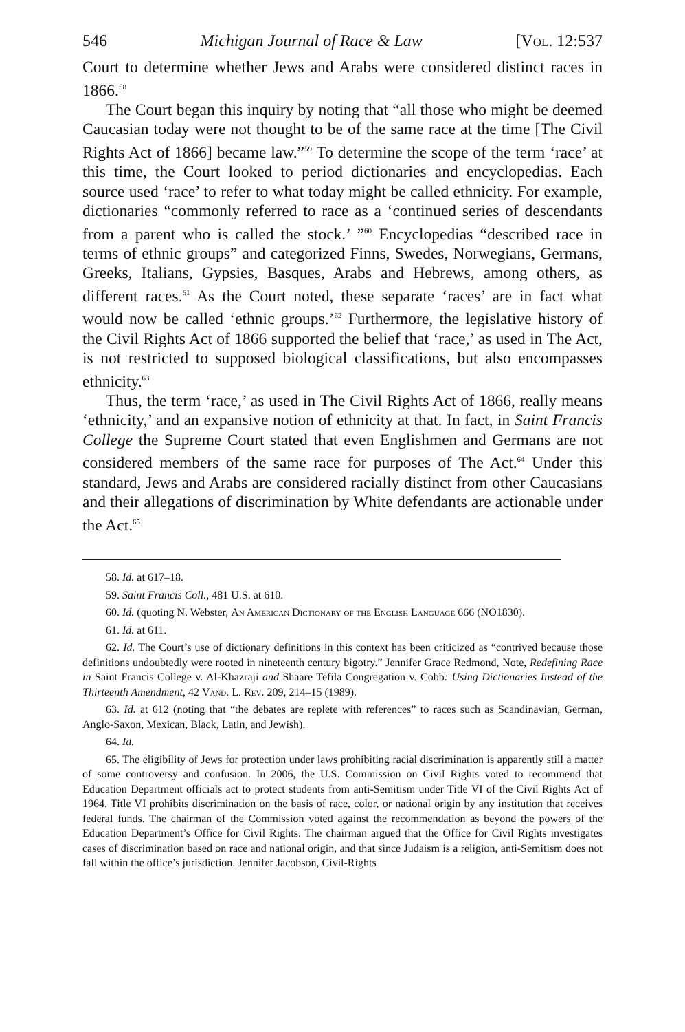546 Michigan Journal of Race & Law [Vol. 12:537
Court to determine whether Jews and Arabs were considered distinct races in 1866.<sup>58</sup>
The Court began this inquiry by noting that “all those who might be deemed Caucasian today were not thought to be of the same race at the time [The Civil Rights Act of 1866] became law.”<sup>59</sup> To determine the scope of the term ‘race’ at this time, the Court looked to period dictionaries and encyclopedias. Each source used ‘race’ to refer to what today might be called ethnicity. For example, dictionaries “commonly referred to race as a ‘continued series of descendants from a parent who is called the stock.’ ”<sup>60</sup> Encyclopedias “described race in terms of ethnic groups” and categorized Finns, Swedes, Norwegians, Germans, Greeks, Italians, Gypsies, Basques, Arabs and Hebrews, among others, as different races.<sup>61</sup> As the Court noted, these separate ‘races’ are in fact what would now be called ‘ethnic groups.’<sup>62</sup> Furthermore, the legislative history of the Civil Rights Act of 1866 supported the belief that ‘race,’ as used in The Act, is not restricted to supposed biological classifications, but also encompasses ethnicity.<sup>63</sup>
Thus, the term ‘race,’ as used in The Civil Rights Act of 1866, really means ‘ethnicity,’ and an expansive notion of ethnicity at that. In fact, in Saint Francis College the Supreme Court stated that even Englishmen and Germans are not considered members of the same race for purposes of The Act.<sup>64</sup> Under this standard, Jews and Arabs are considered racially distinct from other Caucasians and their allegations of discrimination by White defendants are actionable under the Act.<sup>65</sup>
58. Id. at 617–18.
59. Saint Francis Coll., 481 U.S. at 610.
60. Id. (quoting N. Webster, An American Dictionary of the English Language 666 (NO1830).
61. Id. at 611.
62. Id. The Court’s use of dictionary definitions in this context has been criticized as “contrived because those definitions undoubtedly were rooted in nineteenth century bigotry.” Jennifer Grace Redmond, Note, Redefining Race in Saint Francis College v. Al-Khazraji and Shaare Tefila Congregation v. Cobb: Using Dictionaries Instead of the Thirteenth Amendment, 42 Vand. L. Rev. 209, 214–15 (1989).
63. Id. at 612 (noting that “the debates are replete with references” to races such as Scandinavian, German, Anglo-Saxon, Mexican, Black, Latin, and Jewish).
64. Id.
65. The eligibility of Jews for protection under laws prohibiting racial discrimination is apparently still a matter of some controversy and confusion. In 2006, the U.S. Commission on Civil Rights voted to recommend that Education Department officials act to protect students from anti-Semitism under Title VI of the Civil Rights Act of 1964. Title VI prohibits discrimination on the basis of race, color, or national origin by any institution that receives federal funds. The chairman of the Commission voted against the recommendation as beyond the powers of the Education Department’s Office for Civil Rights. The chairman argued that the Office for Civil Rights investigates cases of discrimination based on race and national origin, and that since Judaism is a religion, anti-Semitism does not fall within the office’s jurisdiction. Jennifer Jacobson, Civil-Rights